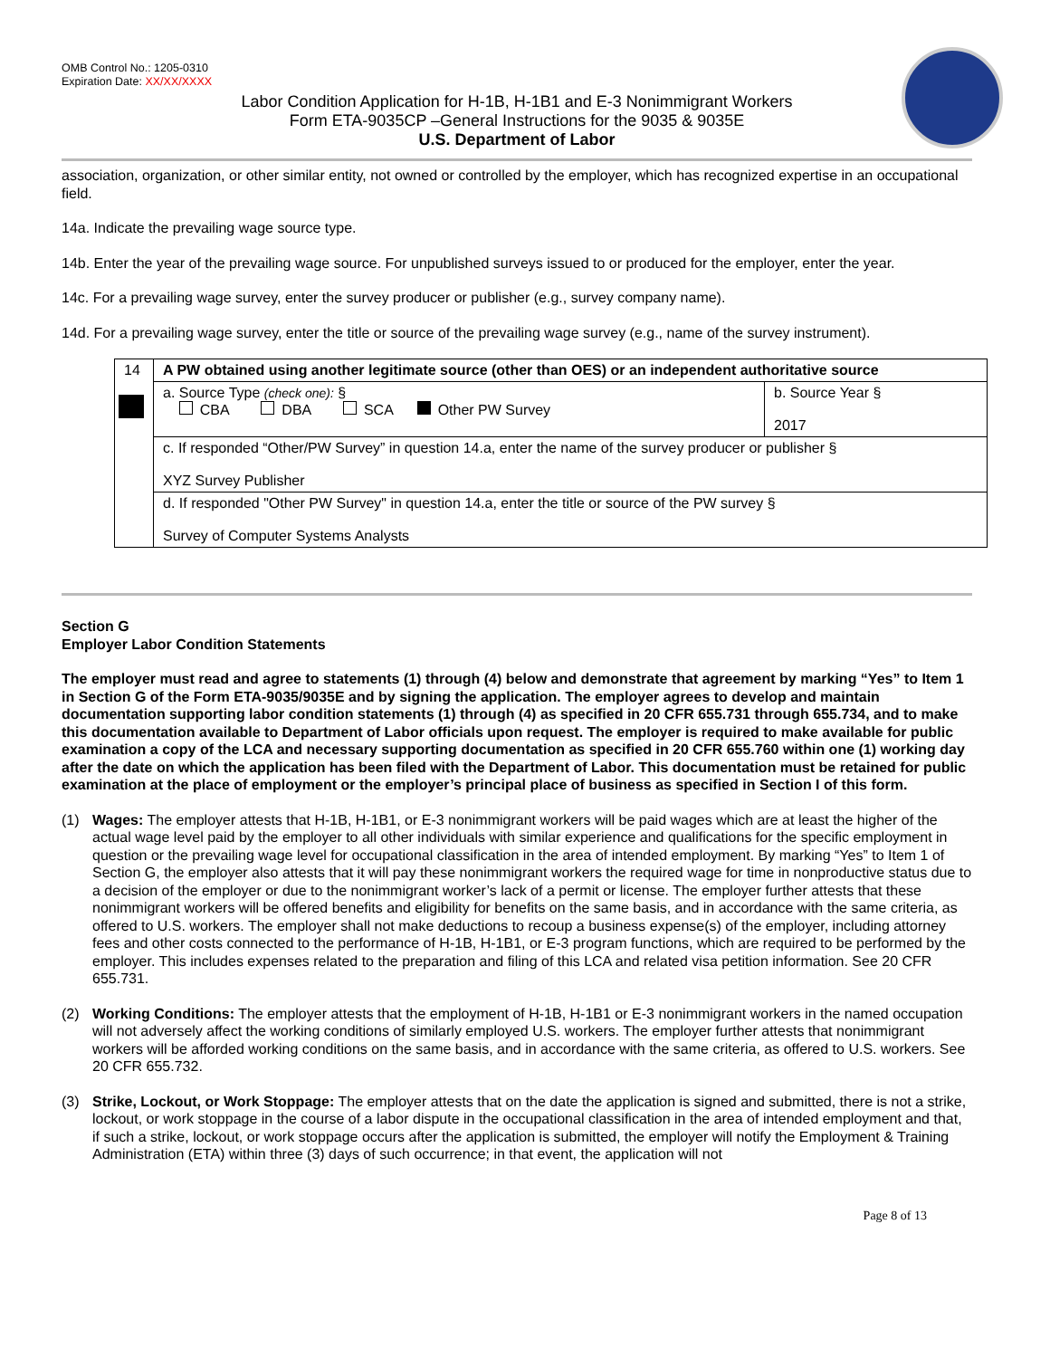OMB Control No.: 1205-0310
Expiration Date: XX/XX/XXXX
Labor Condition Application for H-1B, H-1B1 and E-3 Nonimmigrant Workers
Form ETA-9035CP –General Instructions for the 9035 & 9035E
U.S. Department of Labor
association, organization, or other similar entity, not owned or controlled by the employer, which has recognized expertise in an occupational field.
14a. Indicate the prevailing wage source type.
14b. Enter the year of the prevailing wage source. For unpublished surveys issued to or produced for the employer, enter the year.
14c. For a prevailing wage survey, enter the survey producer or publisher (e.g., survey company name).
14d. For a prevailing wage survey, enter the title or source of the prevailing wage survey (e.g., name of the survey instrument).
| 14 | A PW obtained using another legitimate source (other than OES) or an independent authoritative source | |
| | a. Source Type (check one): § CBA DBA SCA Other PW Survey | b. Source Year § 2017 |
| | c. If responded “Other/PW Survey” in question 14.a, enter the name of the survey producer or publisher § XYZ Survey Publisher | |
| | d. If responded "Other PW Survey" in question 14.a, enter the title or source of the PW survey § Survey of Computer Systems Analysts | |
Section G
Employer Labor Condition Statements
The employer must read and agree to statements (1) through (4) below and demonstrate that agreement by marking “Yes” to Item 1 in Section G of the Form ETA-9035/9035E and by signing the application. The employer agrees to develop and maintain documentation supporting labor condition statements (1) through (4) as specified in 20 CFR 655.731 through 655.734, and to make this documentation available to Department of Labor officials upon request. The employer is required to make available for public examination a copy of the LCA and necessary supporting documentation as specified in 20 CFR 655.760 within one (1) working day after the date on which the application has been filed with the Department of Labor. This documentation must be retained for public examination at the place of employment or the employer’s principal place of business as specified in Section I of this form.
(1) Wages: The employer attests that H-1B, H-1B1, or E-3 nonimmigrant workers will be paid wages which are at least the higher of the actual wage level paid by the employer to all other individuals with similar experience and qualifications for the specific employment in question or the prevailing wage level for occupational classification in the area of intended employment. By marking “Yes” to Item 1 of Section G, the employer also attests that it will pay these nonimmigrant workers the required wage for time in nonproductive status due to a decision of the employer or due to the nonimmigrant worker’s lack of a permit or license. The employer further attests that these nonimmigrant workers will be offered benefits and eligibility for benefits on the same basis, and in accordance with the same criteria, as offered to U.S. workers. The employer shall not make deductions to recoup a business expense(s) of the employer, including attorney fees and other costs connected to the performance of H-1B, H-1B1, or E-3 program functions, which are required to be performed by the employer. This includes expenses related to the preparation and filing of this LCA and related visa petition information. See 20 CFR 655.731.
(2) Working Conditions: The employer attests that the employment of H-1B, H-1B1 or E-3 nonimmigrant workers in the named occupation will not adversely affect the working conditions of similarly employed U.S. workers. The employer further attests that nonimmigrant workers will be afforded working conditions on the same basis, and in accordance with the same criteria, as offered to U.S. workers. See 20 CFR 655.732.
(3) Strike, Lockout, or Work Stoppage: The employer attests that on the date the application is signed and submitted, there is not a strike, lockout, or work stoppage in the course of a labor dispute in the occupational classification in the area of intended employment and that, if such a strike, lockout, or work stoppage occurs after the application is submitted, the employer will notify the Employment & Training Administration (ETA) within three (3) days of such occurrence; in that event, the application will not
Page 8 of 13